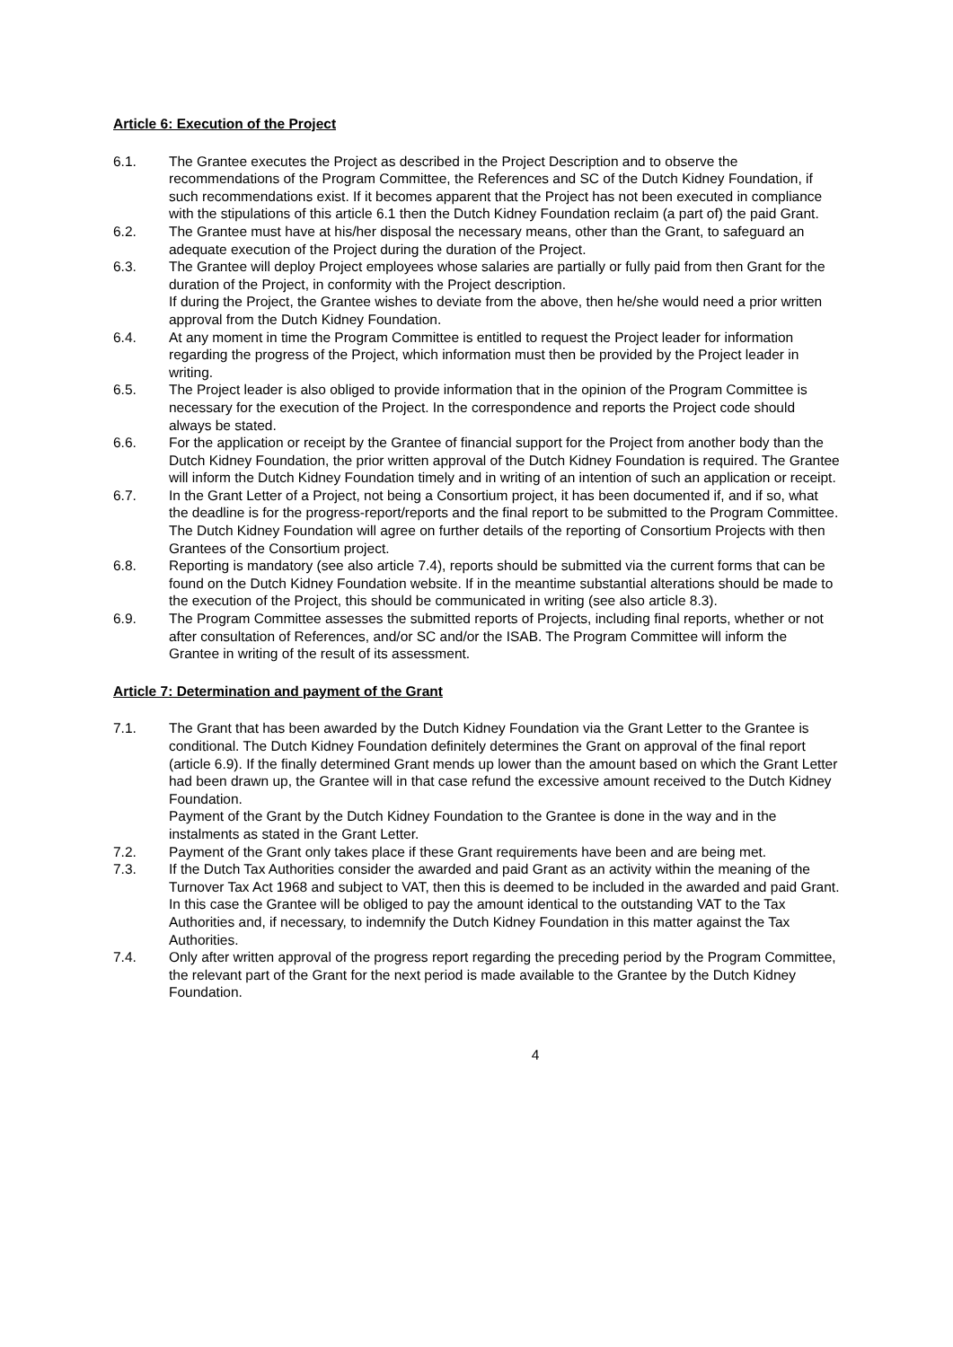Article 6: Execution of the Project
6.1. The Grantee executes the Project as described in the Project Description and to observe the recommendations of the Program Committee, the References and SC of the Dutch Kidney Foundation, if such recommendations exist. If it becomes apparent that the Project has not been executed in compliance with the stipulations of this article 6.1 then the Dutch Kidney Foundation reclaim (a part of) the paid Grant.
6.2. The Grantee must have at his/her disposal the necessary means, other than the Grant, to safeguard an adequate execution of the Project during the duration of the Project.
6.3. The Grantee will deploy Project employees whose salaries are partially or fully paid from then Grant for the duration of the Project, in conformity with the Project description.
If during the Project, the Grantee wishes to deviate from the above, then he/she would need a prior written approval from the Dutch Kidney Foundation.
6.4. At any moment in time the Program Committee is entitled to request the Project leader for information regarding the progress of the Project, which information must then be provided by the Project leader in writing.
6.5. The Project leader is also obliged to provide information that in the opinion of the Program Committee is necessary for the execution of the Project. In the correspondence and reports the Project code should always be stated.
6.6. For the application or receipt by the Grantee of financial support for the Project from another body than the Dutch Kidney Foundation, the prior written approval of the Dutch Kidney Foundation is required. The Grantee will inform the Dutch Kidney Foundation timely and in writing of an intention of such an application or receipt.
6.7. In the Grant Letter of a Project, not being a Consortium project, it has been documented if, and if so, what the deadline is for the progress-report/reports and the final report to be submitted to the Program Committee. The Dutch Kidney Foundation will agree on further details of the reporting of Consortium Projects with then Grantees of the Consortium project.
6.8. Reporting is mandatory (see also article 7.4), reports should be submitted via the current forms that can be found on the Dutch Kidney Foundation website. If in the meantime substantial alterations should be made to the execution of the Project, this should be communicated in writing (see also article 8.3).
6.9. The Program Committee assesses the submitted reports of Projects, including final reports, whether or not after consultation of References, and/or SC and/or the ISAB. The Program Committee will inform the Grantee in writing of the result of its assessment.
Article 7: Determination and payment of the Grant
7.1. The Grant that has been awarded by the Dutch Kidney Foundation via the Grant Letter to the Grantee is conditional. The Dutch Kidney Foundation definitely determines the Grant on approval of the final report (article 6.9). If the finally determined Grant mends up lower than the amount based on which the Grant Letter had been drawn up, the Grantee will in that case refund the excessive amount received to the Dutch Kidney Foundation.
Payment of the Grant by the Dutch Kidney Foundation to the Grantee is done in the way and in the instalments as stated in the Grant Letter.
7.2. Payment of the Grant only takes place if these Grant requirements have been and are being met.
7.3. If the Dutch Tax Authorities consider the awarded and paid Grant as an activity within the meaning of the Turnover Tax Act 1968 and subject to VAT, then this is deemed to be included in the awarded and paid Grant. In this case the Grantee will be obliged to pay the amount identical to the outstanding VAT to the Tax Authorities and, if necessary, to indemnify the Dutch Kidney Foundation in this matter against the Tax Authorities.
7.4. Only after written approval of the progress report regarding the preceding period by the Program Committee, the relevant part of the Grant for the next period is made available to the Grantee by the Dutch Kidney Foundation.
4